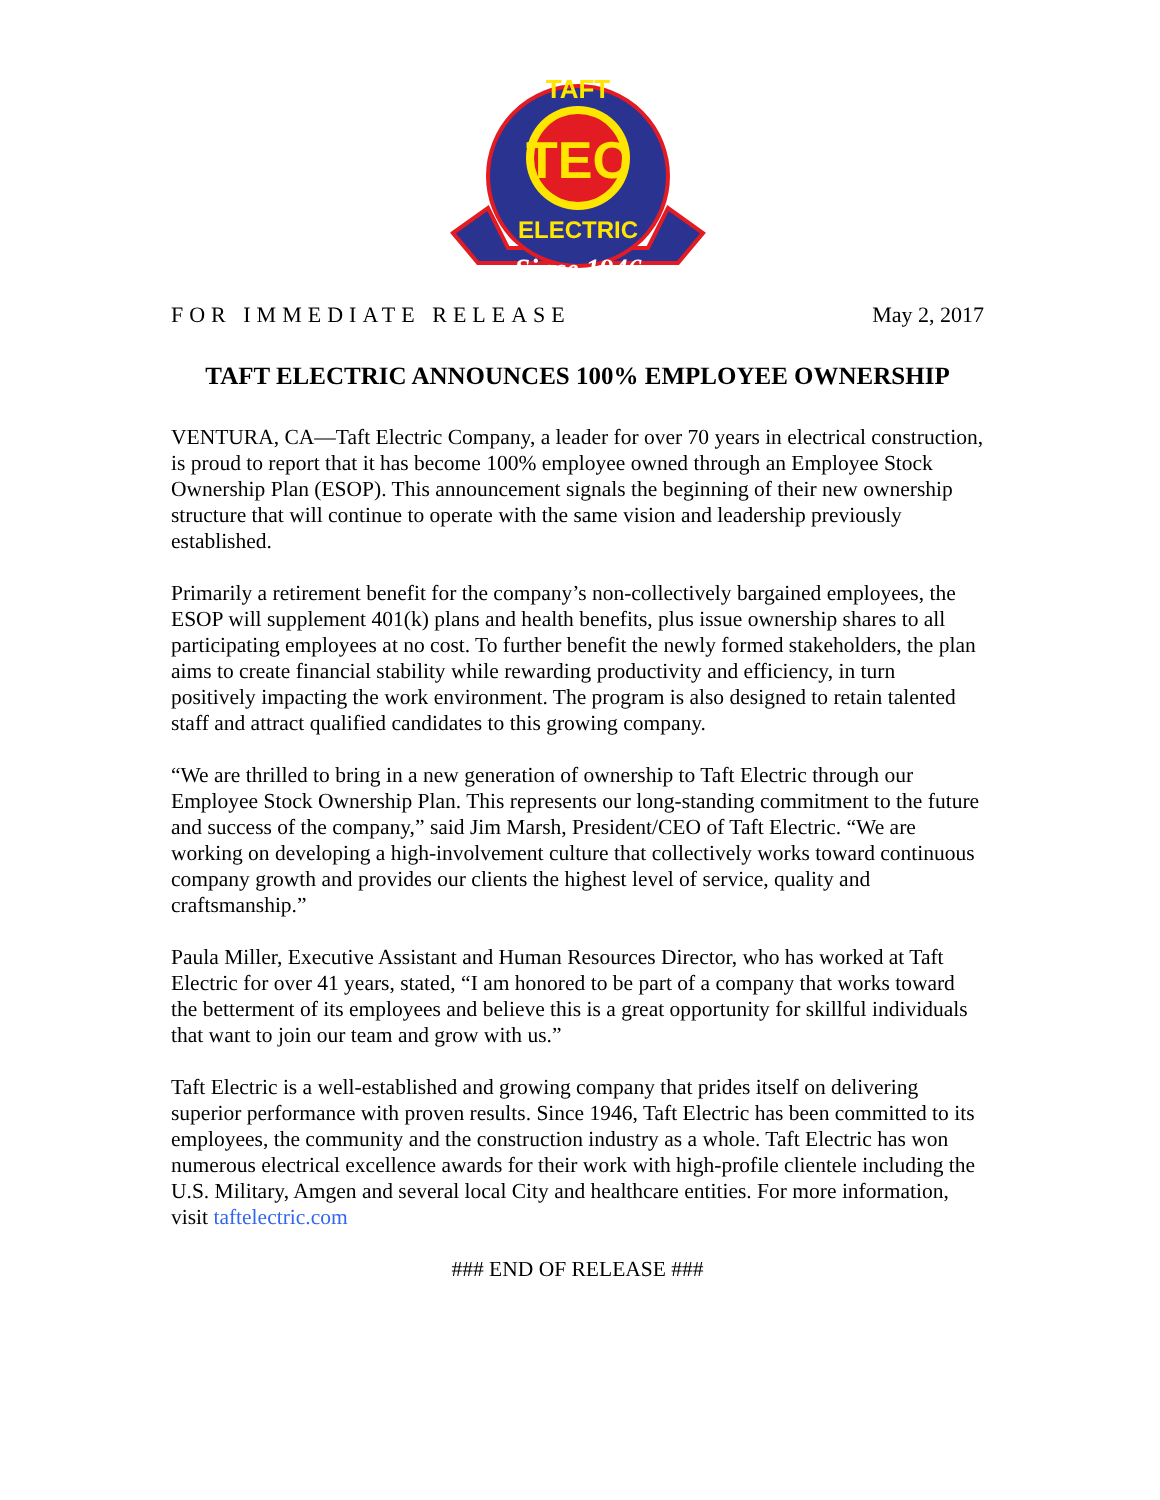TEC
TAFT
ELECTRIC
Since 1946
FOR IMMEDIATE RELEASE May 2, 2017
TAFT ELECTRIC ANNOUNCES 100% EMPLOYEE OWNERSHIP
VENTURA, CA—Taft Electric Company, a leader for over 70 years in electrical construction, is proud to report that it has become 100% employee owned through an Employee Stock Ownership Plan (ESOP). This announcement signals the beginning of their new ownership structure that will continue to operate with the same vision and leadership previously established.
Primarily a retirement benefit for the company’s non-collectively bargained employees, the ESOP will supplement 401(k) plans and health benefits, plus issue ownership shares to all participating employees at no cost. To further benefit the newly formed stakeholders, the plan aims to create financial stability while rewarding productivity and efficiency, in turn positively impacting the work environment. The program is also designed to retain talented staff and attract qualified candidates to this growing company.
“We are thrilled to bring in a new generation of ownership to Taft Electric through our Employee Stock Ownership Plan. This represents our long-standing commitment to the future and success of the company,” said Jim Marsh, President/CEO of Taft Electric. “We are working on developing a high-involvement culture that collectively works toward continuous company growth and provides our clients the highest level of service, quality and craftsmanship.”
Paula Miller, Executive Assistant and Human Resources Director, who has worked at Taft Electric for over 41 years, stated, “I am honored to be part of a company that works toward the betterment of its employees and believe this is a great opportunity for skillful individuals that want to join our team and grow with us.”
Taft Electric is a well-established and growing company that prides itself on delivering superior performance with proven results. Since 1946, Taft Electric has been committed to its employees, the community and the construction industry as a whole. Taft Electric has won numerous electrical excellence awards for their work with high-profile clientele including the U.S. Military, Amgen and several local City and healthcare entities. For more information, visit taftelectric.com
### END OF RELEASE ###